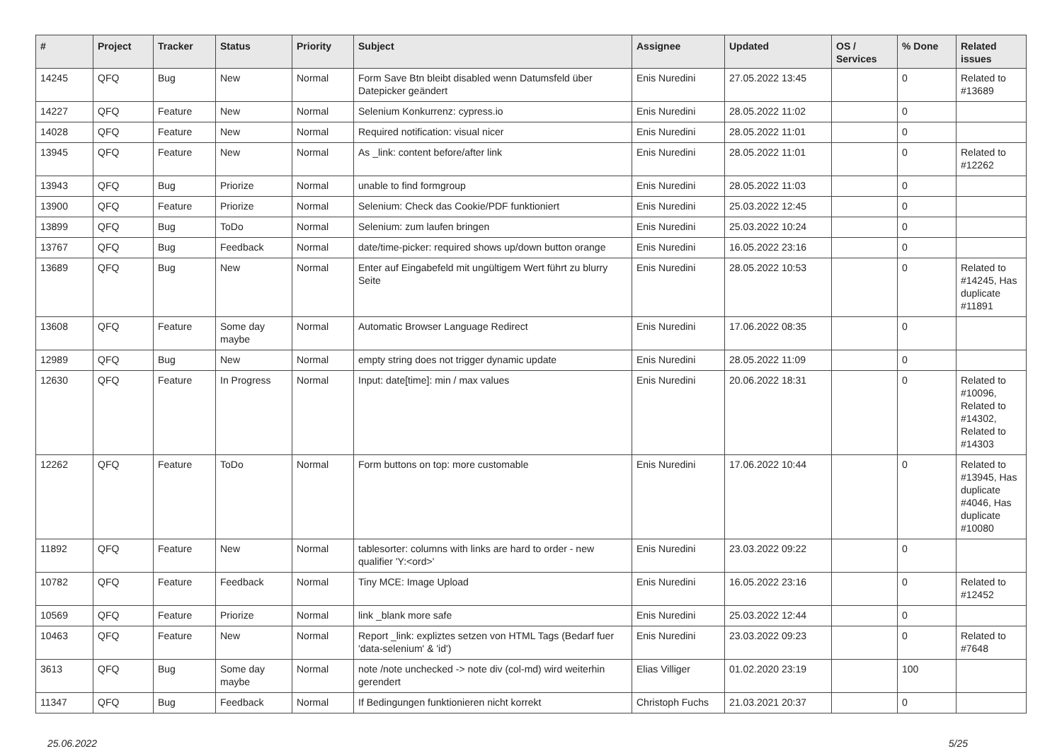| # | Project | Tracker | Status | Priority | Subject | Assignee | Updated | OS / Services | % Done | Related issues |
| --- | --- | --- | --- | --- | --- | --- | --- | --- | --- | --- |
| 14245 | QFQ | Bug | New | Normal | Form Save Btn bleibt disabled wenn Datumsfeld über Datepicker geändert | Enis Nuredini | 27.05.2022 13:45 | | 0 | Related to #13689 |
| 14227 | QFQ | Feature | New | Normal | Selenium Konkurrenz: cypress.io | Enis Nuredini | 28.05.2022 11:02 | | 0 | |
| 14028 | QFQ | Feature | New | Normal | Required notification: visual nicer | Enis Nuredini | 28.05.2022 11:01 | | 0 | |
| 13945 | QFQ | Feature | New | Normal | As _link: content before/after link | Enis Nuredini | 28.05.2022 11:01 | | 0 | Related to #12262 |
| 13943 | QFQ | Bug | Priorize | Normal | unable to find formgroup | Enis Nuredini | 28.05.2022 11:03 | | 0 | |
| 13900 | QFQ | Feature | Priorize | Normal | Selenium: Check das Cookie/PDF funktioniert | Enis Nuredini | 25.03.2022 12:45 | | 0 | |
| 13899 | QFQ | Bug | ToDo | Normal | Selenium: zum laufen bringen | Enis Nuredini | 25.03.2022 10:24 | | 0 | |
| 13767 | QFQ | Bug | Feedback | Normal | date/time-picker: required shows up/down button orange | Enis Nuredini | 16.05.2022 23:16 | | 0 | |
| 13689 | QFQ | Bug | New | Normal | Enter auf Eingabefeld mit ungültigem Wert führt zu blurry Seite | Enis Nuredini | 28.05.2022 10:53 | | 0 | Related to #14245, Has duplicate #11891 |
| 13608 | QFQ | Feature | Some day maybe | Normal | Automatic Browser Language Redirect | Enis Nuredini | 17.06.2022 08:35 | | 0 | |
| 12989 | QFQ | Bug | New | Normal | empty string does not trigger dynamic update | Enis Nuredini | 28.05.2022 11:09 | | 0 | |
| 12630 | QFQ | Feature | In Progress | Normal | Input: date[time]: min / max values | Enis Nuredini | 20.06.2022 18:31 | | 0 | Related to #10096, Related to #14302, Related to #14303 |
| 12262 | QFQ | Feature | ToDo | Normal | Form buttons on top: more customable | Enis Nuredini | 17.06.2022 10:44 | | 0 | Related to #13945, Has duplicate #4046, Has duplicate #10080 |
| 11892 | QFQ | Feature | New | Normal | tablesorter: columns with links are hard to order - new qualifier 'Y:<ord>' | Enis Nuredini | 23.03.2022 09:22 | | 0 | |
| 10782 | QFQ | Feature | Feedback | Normal | Tiny MCE: Image Upload | Enis Nuredini | 16.05.2022 23:16 | | 0 | Related to #12452 |
| 10569 | QFQ | Feature | Priorize | Normal | link _blank more safe | Enis Nuredini | 25.03.2022 12:44 | | 0 | |
| 10463 | QFQ | Feature | New | Normal | Report _link: expliztes setzen von HTML Tags (Bedarf fuer 'data-selenium' & 'id') | Enis Nuredini | 23.03.2022 09:23 | | 0 | Related to #7648 |
| 3613 | QFQ | Bug | Some day maybe | Normal | note /note unchecked -> note div (col-md) wird weiterhin gerendert | Elias Villiger | 01.02.2020 23:19 | | 100 | |
| 11347 | QFQ | Bug | Feedback | Normal | If Bedingungen funktionieren nicht korrekt | Christoph Fuchs | 21.03.2021 20:37 | | 0 | |
25.06.2022 5/25